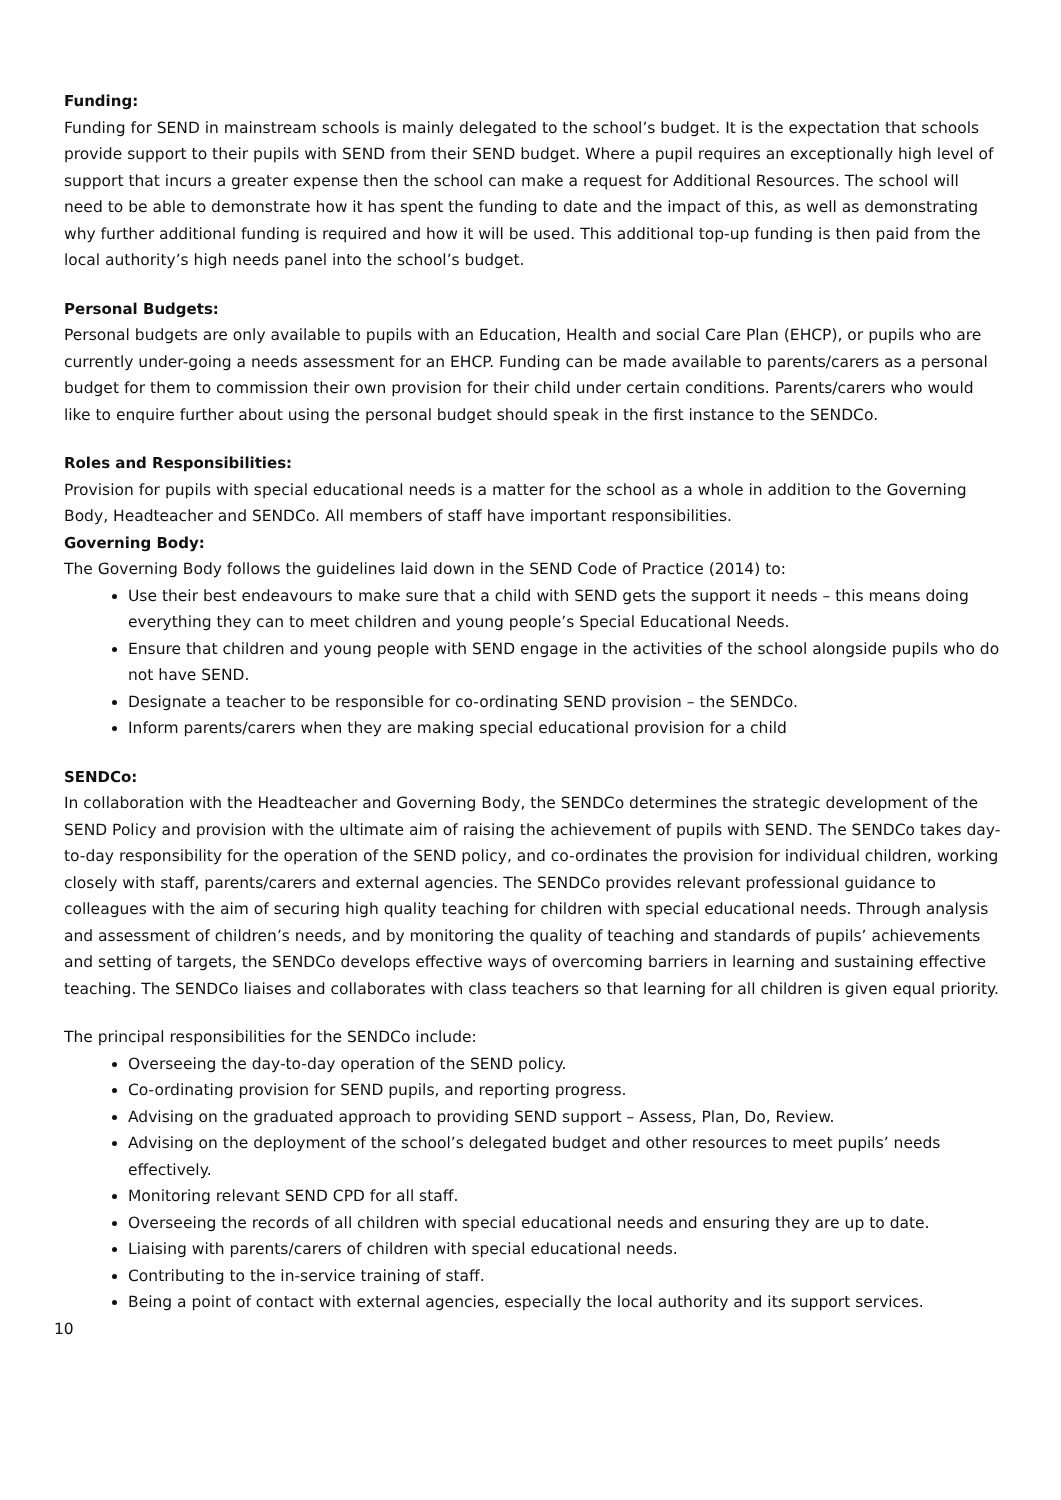Funding:
Funding for SEND in mainstream schools is mainly delegated to the school’s budget. It is the expectation that schools provide support to their pupils with SEND from their SEND budget. Where a pupil requires an exceptionally high level of support that incurs a greater expense then the school can make a request for Additional Resources. The school will need to be able to demonstrate how it has spent the funding to date and the impact of this, as well as demonstrating why further additional funding is required and how it will be used. This additional top-up funding is then paid from the local authority’s high needs panel into the school’s budget.
Personal Budgets:
Personal budgets are only available to pupils with an Education, Health and social Care Plan (EHCP), or pupils who are currently under-going a needs assessment for an EHCP. Funding can be made available to parents/carers as a personal budget for them to commission their own provision for their child under certain conditions. Parents/carers who would like to enquire further about using the personal budget should speak in the first instance to the SENDCo.
Roles and Responsibilities:
Provision for pupils with special educational needs is a matter for the school as a whole in addition to the Governing Body, Headteacher and SENDCo. All members of staff have important responsibilities.
Governing Body:
The Governing Body follows the guidelines laid down in the SEND Code of Practice (2014) to:
Use their best endeavours to make sure that a child with SEND gets the support it needs – this means doing everything they can to meet children and young people’s Special Educational Needs.
Ensure that children and young people with SEND engage in the activities of the school alongside pupils who do not have SEND.
Designate a teacher to be responsible for co-ordinating SEND provision – the SENDCo.
Inform parents/carers when they are making special educational provision for a child
SENDCo:
In collaboration with the Headteacher and Governing Body, the SENDCo determines the strategic development of the SEND Policy and provision with the ultimate aim of raising the achievement of pupils with SEND. The SENDCo takes day-to-day responsibility for the operation of the SEND policy, and co-ordinates the provision for individual children, working closely with staff, parents/carers and external agencies. The SENDCo provides relevant professional guidance to colleagues with the aim of securing high quality teaching for children with special educational needs. Through analysis and assessment of children’s needs, and by monitoring the quality of teaching and standards of pupils’ achievements and setting of targets, the SENDCo develops effective ways of overcoming barriers in learning and sustaining effective teaching. The SENDCo liaises and collaborates with class teachers so that learning for all children is given equal priority.
The principal responsibilities for the SENDCo include:
Overseeing the day-to-day operation of the SEND policy.
Co-ordinating provision for SEND pupils, and reporting progress.
Advising on the graduated approach to providing SEND support – Assess, Plan, Do, Review.
Advising on the deployment of the school’s delegated budget and other resources to meet pupils’ needs effectively.
Monitoring relevant SEND CPD for all staff.
Overseeing the records of all children with special educational needs and ensuring they are up to date.
Liaising with parents/carers of children with special educational needs.
Contributing to the in-service training of staff.
Being a point of contact with external agencies, especially the local authority and its support services.
10